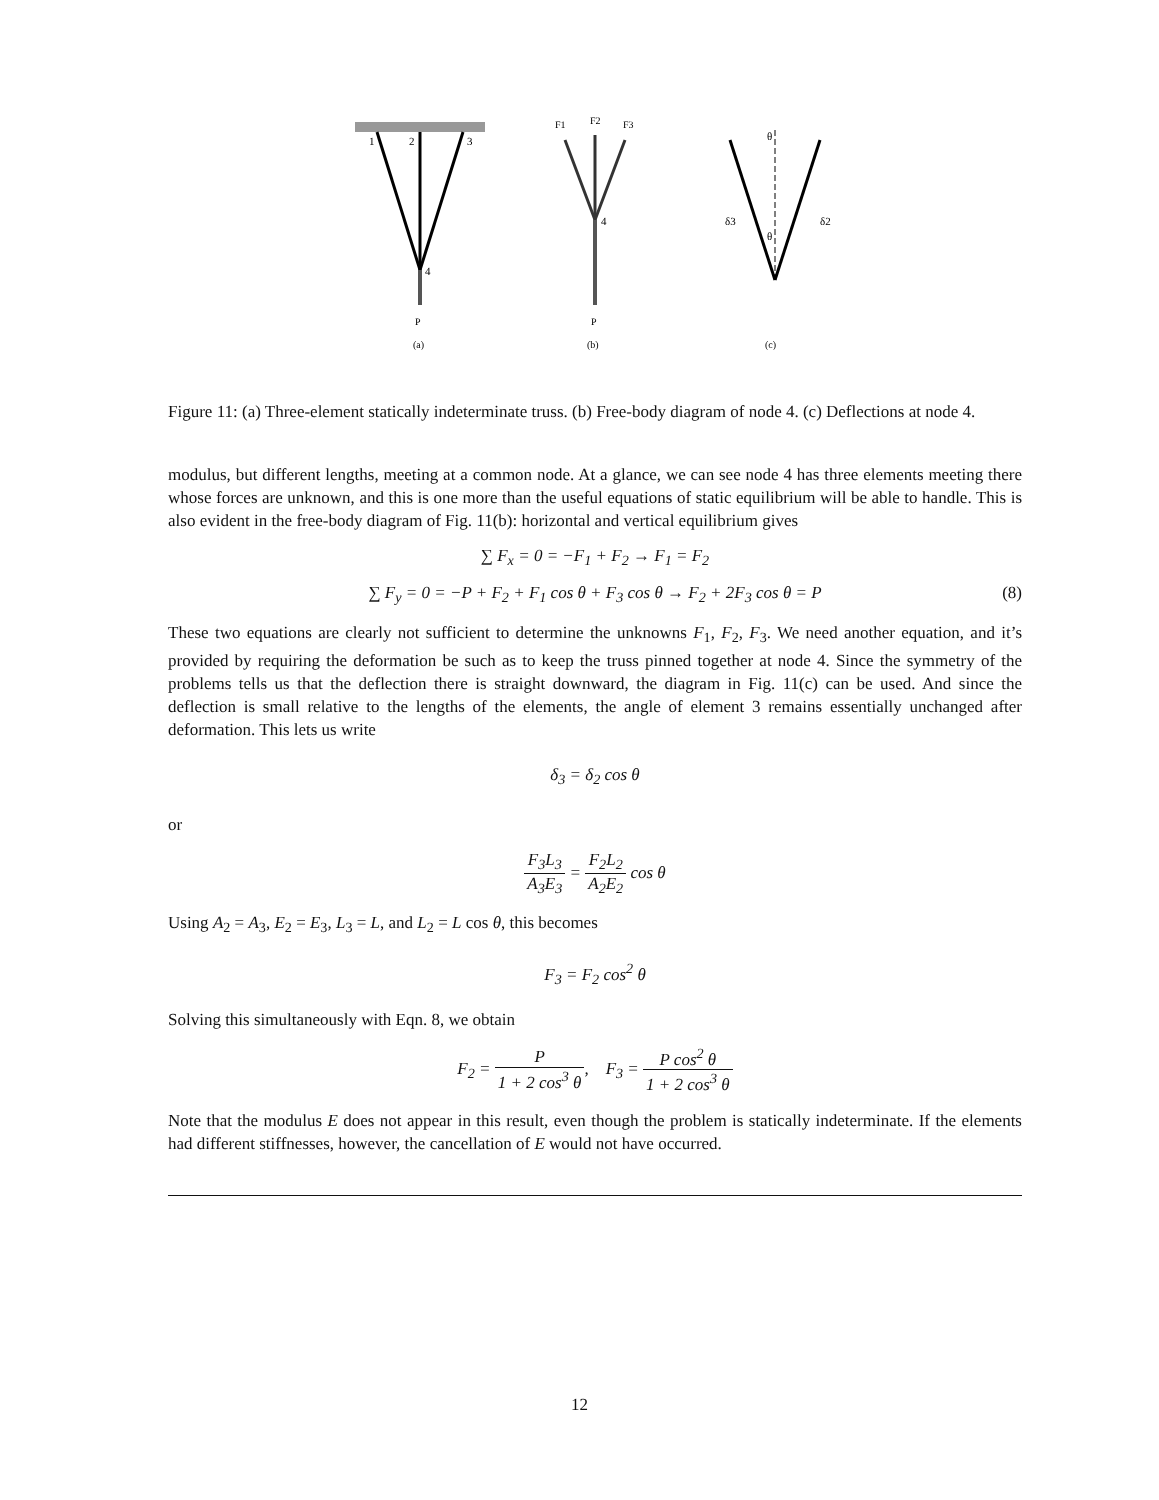1
2
3
4
P
(a)
F1
F2
F3
4
P
(b)
δ3
δ2
θ
θ
(c)
Figure 11: (a) Three-element statically indeterminate truss. (b) Free-body diagram of node 4. (c) Deflections at node 4.
modulus, but different lengths, meeting at a common node. At a glance, we can see node 4 has three elements meeting there whose forces are unknown, and this is one more than the useful equations of static equilibrium will be able to handle. This is also evident in the free-body diagram of Fig. 11(b): horizontal and vertical equilibrium gives
∑ F<sub>x</sub> = 0 = −F<sub>1</sub> + F<sub>2</sub> → F<sub>1</sub> = F<sub>2</sub>
∑ F<sub>y</sub> = 0 = −P + F<sub>2</sub> + F<sub>1</sub> cos θ + F<sub>3</sub> cos θ → F<sub>2</sub> + 2F<sub>3</sub> cos θ = P (8)
These two equations are clearly not sufficient to determine the unknowns F<sub>1</sub>, F<sub>2</sub>, F<sub>3</sub>. We need another equation, and it’s provided by requiring the deformation be such as to keep the truss pinned together at node 4. Since the symmetry of the problems tells us that the deflection there is straight downward, the diagram in Fig. 11(c) can be used. And since the deflection is small relative to the lengths of the elements, the angle of element 3 remains essentially unchanged after deformation. This lets us write
δ<sub>3</sub> = δ<sub>2</sub> cos θ
or
F<sub>3</sub>L<sub>3</sub> A<sub>3</sub>E<sub>3</sub> = F<sub>2</sub>L<sub>2</sub> A<sub>2</sub>E<sub>2</sub> cos θ
Using A<sub>2</sub> = A<sub>3</sub>, E<sub>2</sub> = E<sub>3</sub>, L<sub>3</sub> = L, and L<sub>2</sub> = L cos θ, this becomes
F<sub>3</sub> = F<sub>2</sub> cos<sup>2</sup> θ
Solving this simultaneously with Eqn. 8, we obtain
F<sub>2</sub> = P 1 + 2 cos<sup>3</sup> θ, F<sub>3</sub> = P cos<sup>2</sup> θ 1 + 2 cos<sup>3</sup> θ
Note that the modulus E does not appear in this result, even though the problem is statically indeterminate. If the elements had different stiffnesses, however, the cancellation of E would not have occurred.
12